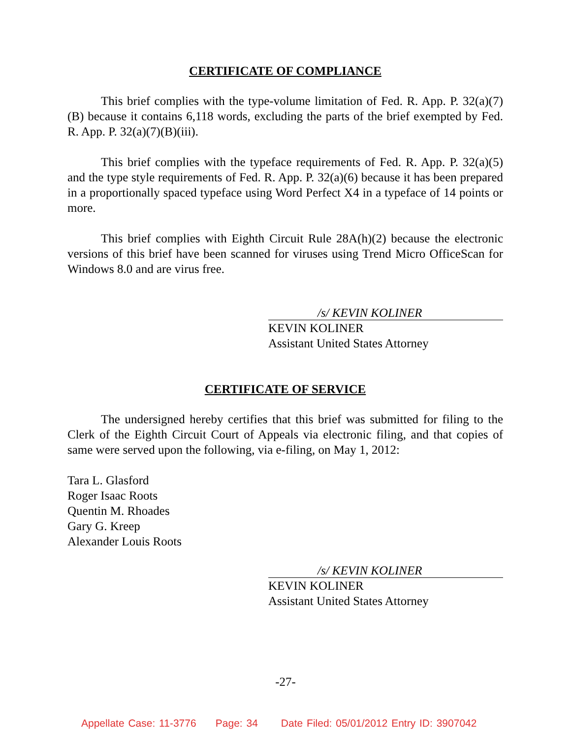CERTIFICATE OF COMPLIANCE
This brief complies with the type-volume limitation of Fed. R. App. P. 32(a)(7)(B) because it contains 6,118 words, excluding the parts of the brief exempted by Fed. R. App. P. 32(a)(7)(B)(iii).
This brief complies with the typeface requirements of Fed. R. App. P. 32(a)(5) and the type style requirements of Fed. R. App. P. 32(a)(6) because it has been prepared in a proportionally spaced typeface using Word Perfect X4 in a typeface of 14 points or more.
This brief complies with Eighth Circuit Rule 28A(h)(2) because the electronic versions of this brief have been scanned for viruses using Trend Micro OfficeScan for Windows 8.0 and are virus free.
/s/ KEVIN KOLINER
KEVIN KOLINER
Assistant United States Attorney
CERTIFICATE OF SERVICE
The undersigned hereby certifies that this brief was submitted for filing to the Clerk of the Eighth Circuit Court of Appeals via electronic filing, and that copies of same were served upon the following, via e-filing, on May 1, 2012:
Tara L. Glasford
Roger Isaac Roots
Quentin M. Rhoades
Gary G. Kreep
Alexander Louis Roots
/s/ KEVIN KOLINER
KEVIN KOLINER
Assistant United States Attorney
-27-
Appellate Case: 11-3776 Page: 34 Date Filed: 05/01/2012 Entry ID: 3907042